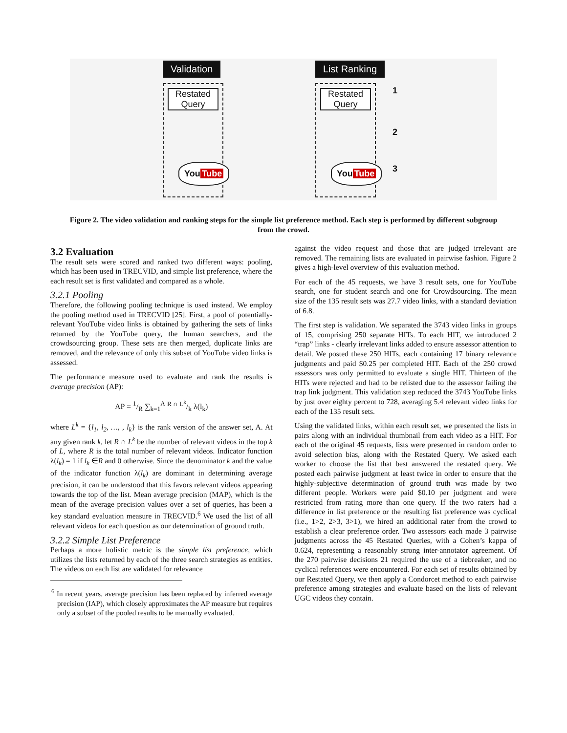Validation
Restated Query
You Tube
List Ranking
Restated Query
You Tube
1
2
3
Figure 2. The video validation and ranking steps for the simple list preference method. Each step is performed by different subgroup from the crowd.
3.2 Evaluation
The result sets were scored and ranked two different ways: pooling, which has been used in TRECVID, and simple list preference, where the each result set is first validated and compared as a whole.
3.2.1 Pooling
Therefore, the following pooling technique is used instead. We employ the pooling method used in TRECVID [25]. First, a pool of potentially-relevant YouTube video links is obtained by gathering the sets of links returned by the YouTube query, the human searchers, and the crowdsourcing group. These sets are then merged, duplicate links are removed, and the relevance of only this subset of YouTube video links is assessed.
The performance measure used to evaluate and rank the results is average precision (AP):
AP = 1/R ∑<sub>k=1</sub><sup>A</sup> R ∩ L<sup>k</sup>/k λ(l<sub>k</sub>)
where L<sup>k</sup> = {l<sub>1</sub>, l<sub>2</sub>, …, , l<sub>k</sub>} is the rank version of the answer set, A. At any given rank k, let R ∩ L<sup>k</sup> be the number of relevant videos in the top k of L, where R is the total number of relevant videos. Indicator function λ(l<sub>k</sub>) = 1 if l<sub>k</sub> ∈R and 0 otherwise. Since the denominator k and the value of the indicator function λ(l<sub>k</sub>) are dominant in determining average precision, it can be understood that this favors relevant videos appearing towards the top of the list. Mean average precision (MAP), which is the mean of the average precision values over a set of queries, has been a key standard evaluation measure in TRECVID.<sup>6</sup> We used the list of all relevant videos for each question as our determination of ground truth.
3.2.2 Simple List Preference
Perhaps a more holistic metric is the simple list preference, which utilizes the lists returned by each of the three search strategies as entities. The videos on each list are validated for relevance
<sup>6</sup> In recent years, average precision has been replaced by inferred average precision (IAP), which closely approximates the AP measure but requires only a subset of the pooled results to be manually evaluated.
against the video request and those that are judged irrelevant are removed. The remaining lists are evaluated in pairwise fashion. Figure 2 gives a high-level overview of this evaluation method.
For each of the 45 requests, we have 3 result sets, one for YouTube search, one for student search and one for Crowdsourcing. The mean size of the 135 result sets was 27.7 video links, with a standard deviation of 6.8.
The first step is validation. We separated the 3743 video links in groups of 15, comprising 250 separate HITs. To each HIT, we introduced 2 “trap” links - clearly irrelevant links added to ensure assessor attention to detail. We posted these 250 HITs, each containing 17 binary relevance judgments and paid $0.25 per completed HIT. Each of the 250 crowd assessors was only permitted to evaluate a single HIT. Thirteen of the HITs were rejected and had to be relisted due to the assessor failing the trap link judgment. This validation step reduced the 3743 YouTube links by just over eighty percent to 728, averaging 5.4 relevant video links for each of the 135 result sets.
Using the validated links, within each result set, we presented the lists in pairs along with an individual thumbnail from each video as a HIT. For each of the original 45 requests, lists were presented in random order to avoid selection bias, along with the Restated Query. We asked each worker to choose the list that best answered the restated query. We posted each pairwise judgment at least twice in order to ensure that the highly-subjective determination of ground truth was made by two different people. Workers were paid $0.10 per judgment and were restricted from rating more than one query. If the two raters had a difference in list preference or the resulting list preference was cyclical (i.e., 1>2, 2>3, 3>1), we hired an additional rater from the crowd to establish a clear preference order. Two assessors each made 3 pairwise judgments across the 45 Restated Queries, with a Cohen’s kappa of 0.624, representing a reasonably strong inter-annotator agreement. Of the 270 pairwise decisions 21 required the use of a tiebreaker, and no cyclical references were encountered. For each set of results obtained by our Restated Query, we then apply a Condorcet method to each pairwise preference among strategies and evaluate based on the lists of relevant UGC videos they contain.